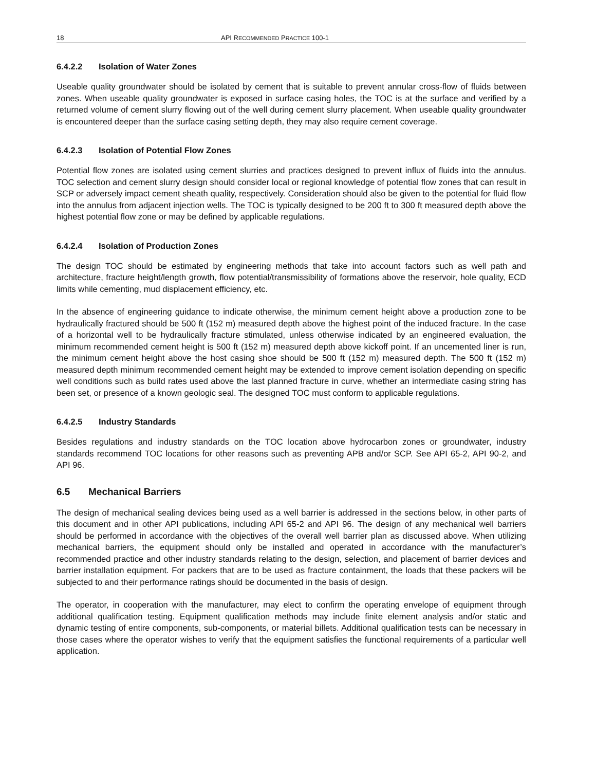18 API RECOMMENDED PRACTICE 100-1
6.4.2.2 Isolation of Water Zones
Useable quality groundwater should be isolated by cement that is suitable to prevent annular cross-flow of fluids between zones. When useable quality groundwater is exposed in surface casing holes, the TOC is at the surface and verified by a returned volume of cement slurry flowing out of the well during cement slurry placement. When useable quality groundwater is encountered deeper than the surface casing setting depth, they may also require cement coverage.
6.4.2.3 Isolation of Potential Flow Zones
Potential flow zones are isolated using cement slurries and practices designed to prevent influx of fluids into the annulus. TOC selection and cement slurry design should consider local or regional knowledge of potential flow zones that can result in SCP or adversely impact cement sheath quality, respectively. Consideration should also be given to the potential for fluid flow into the annulus from adjacent injection wells. The TOC is typically designed to be 200 ft to 300 ft measured depth above the highest potential flow zone or may be defined by applicable regulations.
6.4.2.4 Isolation of Production Zones
The design TOC should be estimated by engineering methods that take into account factors such as well path and architecture, fracture height/length growth, flow potential/transmissibility of formations above the reservoir, hole quality, ECD limits while cementing, mud displacement efficiency, etc.
In the absence of engineering guidance to indicate otherwise, the minimum cement height above a production zone to be hydraulically fractured should be 500 ft (152 m) measured depth above the highest point of the induced fracture. In the case of a horizontal well to be hydraulically fracture stimulated, unless otherwise indicated by an engineered evaluation, the minimum recommended cement height is 500 ft (152 m) measured depth above kickoff point. If an uncemented liner is run, the minimum cement height above the host casing shoe should be 500 ft (152 m) measured depth. The 500 ft (152 m) measured depth minimum recommended cement height may be extended to improve cement isolation depending on specific well conditions such as build rates used above the last planned fracture in curve, whether an intermediate casing string has been set, or presence of a known geologic seal. The designed TOC must conform to applicable regulations.
6.4.2.5 Industry Standards
Besides regulations and industry standards on the TOC location above hydrocarbon zones or groundwater, industry standards recommend TOC locations for other reasons such as preventing APB and/or SCP. See API 65-2, API 90-2, and API 96.
6.5 Mechanical Barriers
The design of mechanical sealing devices being used as a well barrier is addressed in the sections below, in other parts of this document and in other API publications, including API 65-2 and API 96. The design of any mechanical well barriers should be performed in accordance with the objectives of the overall well barrier plan as discussed above. When utilizing mechanical barriers, the equipment should only be installed and operated in accordance with the manufacturer’s recommended practice and other industry standards relating to the design, selection, and placement of barrier devices and barrier installation equipment. For packers that are to be used as fracture containment, the loads that these packers will be subjected to and their performance ratings should be documented in the basis of design.
The operator, in cooperation with the manufacturer, may elect to confirm the operating envelope of equipment through additional qualification testing. Equipment qualification methods may include finite element analysis and/or static and dynamic testing of entire components, sub-components, or material billets. Additional qualification tests can be necessary in those cases where the operator wishes to verify that the equipment satisfies the functional requirements of a particular well application.